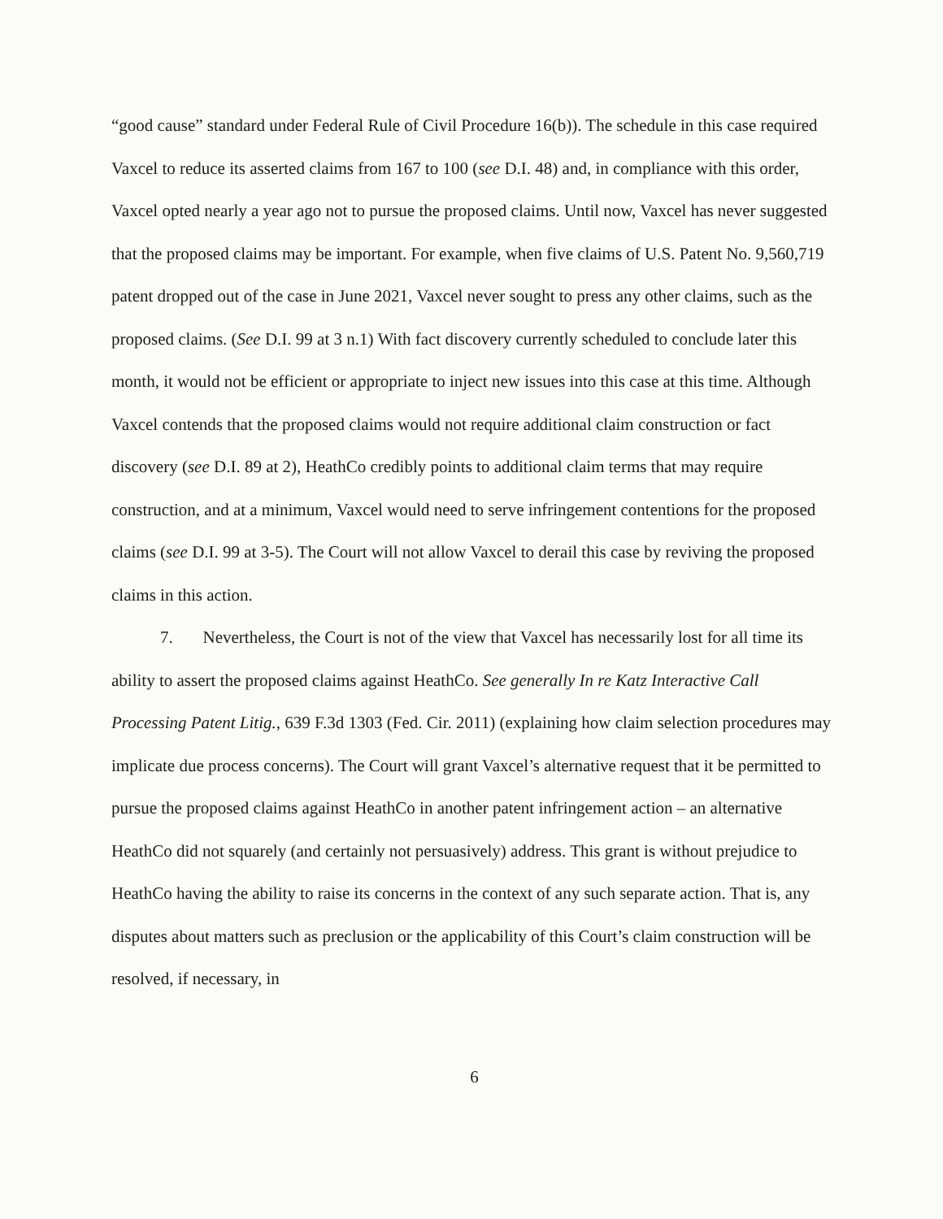“good cause” standard under Federal Rule of Civil Procedure 16(b)). The schedule in this case required Vaxcel to reduce its asserted claims from 167 to 100 (see D.I. 48) and, in compliance with this order, Vaxcel opted nearly a year ago not to pursue the proposed claims. Until now, Vaxcel has never suggested that the proposed claims may be important. For example, when five claims of U.S. Patent No. 9,560,719 patent dropped out of the case in June 2021, Vaxcel never sought to press any other claims, such as the proposed claims. (See D.I. 99 at 3 n.1) With fact discovery currently scheduled to conclude later this month, it would not be efficient or appropriate to inject new issues into this case at this time. Although Vaxcel contends that the proposed claims would not require additional claim construction or fact discovery (see D.I. 89 at 2), HeathCo credibly points to additional claim terms that may require construction, and at a minimum, Vaxcel would need to serve infringement contentions for the proposed claims (see D.I. 99 at 3-5). The Court will not allow Vaxcel to derail this case by reviving the proposed claims in this action.
7. Nevertheless, the Court is not of the view that Vaxcel has necessarily lost for all time its ability to assert the proposed claims against HeathCo. See generally In re Katz Interactive Call Processing Patent Litig., 639 F.3d 1303 (Fed. Cir. 2011) (explaining how claim selection procedures may implicate due process concerns). The Court will grant Vaxcel’s alternative request that it be permitted to pursue the proposed claims against HeathCo in another patent infringement action – an alternative HeathCo did not squarely (and certainly not persuasively) address. This grant is without prejudice to HeathCo having the ability to raise its concerns in the context of any such separate action. That is, any disputes about matters such as preclusion or the applicability of this Court’s claim construction will be resolved, if necessary, in
6